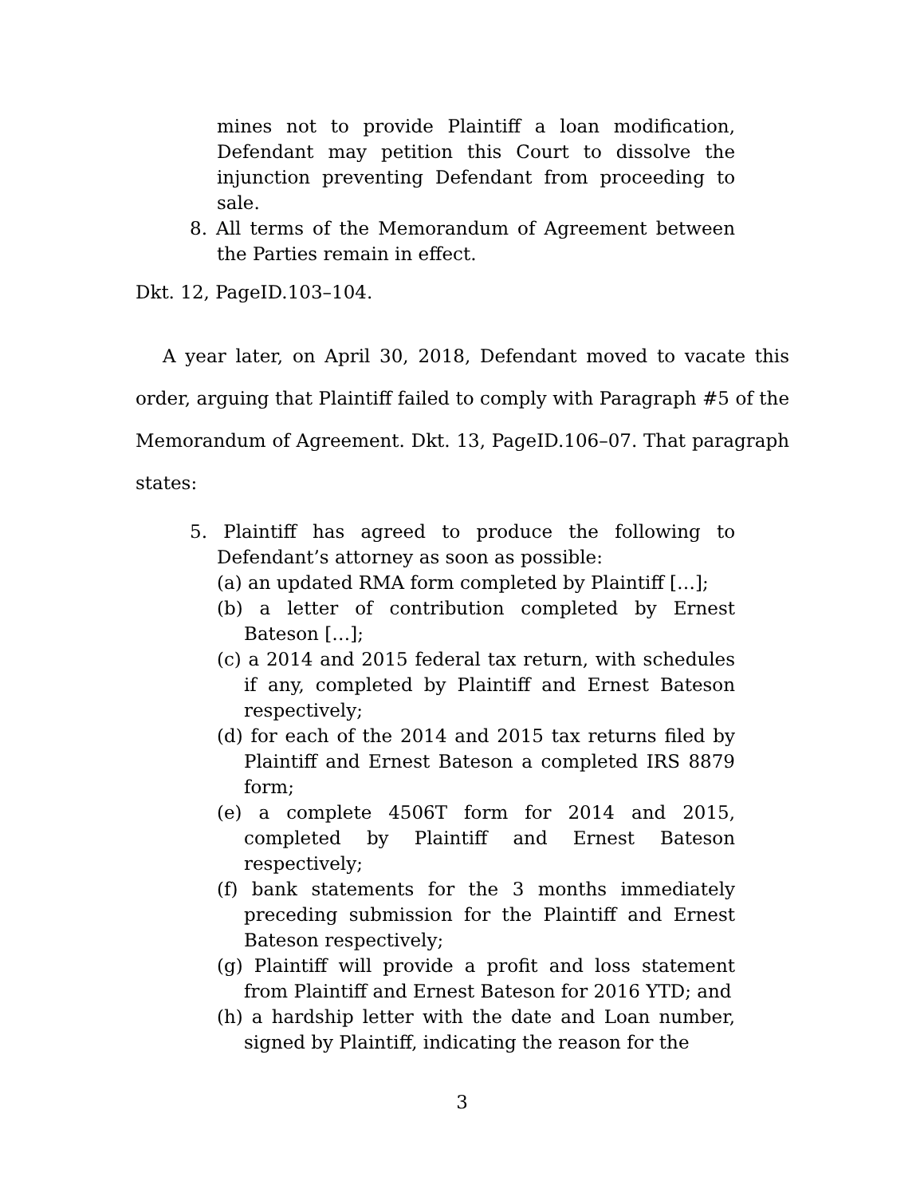mines not to provide Plaintiff a loan modification, Defendant may petition this Court to dissolve the injunction preventing Defendant from proceeding to sale.
8. All terms of the Memorandum of Agreement between the Parties remain in effect.
Dkt. 12, PageID.103–104.
A year later, on April 30, 2018, Defendant moved to vacate this order, arguing that Plaintiff failed to comply with Paragraph #5 of the Memorandum of Agreement. Dkt. 13, PageID.106–07. That paragraph states:
5. Plaintiff has agreed to produce the following to Defendant’s attorney as soon as possible:
(a) an updated RMA form completed by Plaintiff […];
(b) a letter of contribution completed by Ernest Bateson […];
(c) a 2014 and 2015 federal tax return, with schedules if any, completed by Plaintiff and Ernest Bateson respectively;
(d) for each of the 2014 and 2015 tax returns filed by Plaintiff and Ernest Bateson a completed IRS 8879 form;
(e) a complete 4506T form for 2014 and 2015, completed by Plaintiff and Ernest Bateson respectively;
(f) bank statements for the 3 months immediately preceding submission for the Plaintiff and Ernest Bateson respectively;
(g) Plaintiff will provide a profit and loss statement from Plaintiff and Ernest Bateson for 2016 YTD; and
(h) a hardship letter with the date and Loan number, signed by Plaintiff, indicating the reason for the
3